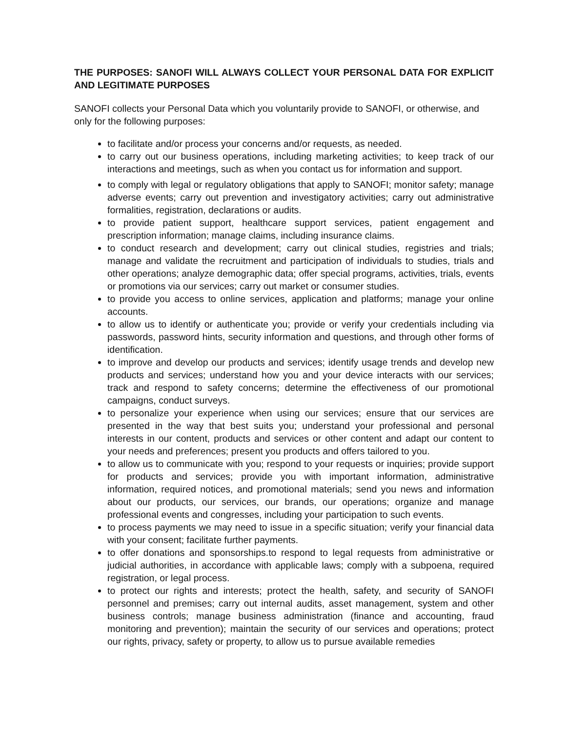THE PURPOSES: SANOFI WILL ALWAYS COLLECT YOUR PERSONAL DATA FOR EXPLICIT AND LEGITIMATE PURPOSES
SANOFI collects your Personal Data which you voluntarily provide to SANOFI, or otherwise, and only for the following purposes:
to facilitate and/or process your concerns and/or requests, as needed.
to carry out our business operations, including marketing activities; to keep track of our interactions and meetings, such as when you contact us for information and support.
to comply with legal or regulatory obligations that apply to SANOFI; monitor safety; manage adverse events; carry out prevention and investigatory activities; carry out administrative formalities, registration, declarations or audits.
to provide patient support, healthcare support services, patient engagement and prescription information; manage claims, including insurance claims.
to conduct research and development; carry out clinical studies, registries and trials; manage and validate the recruitment and participation of individuals to studies, trials and other operations; analyze demographic data; offer special programs, activities, trials, events or promotions via our services; carry out market or consumer studies.
to provide you access to online services, application and platforms; manage your online accounts.
to allow us to identify or authenticate you; provide or verify your credentials including via passwords, password hints, security information and questions, and through other forms of identification.
to improve and develop our products and services; identify usage trends and develop new products and services; understand how you and your device interacts with our services; track and respond to safety concerns; determine the effectiveness of our promotional campaigns, conduct surveys.
to personalize your experience when using our services; ensure that our services are presented in the way that best suits you; understand your professional and personal interests in our content, products and services or other content and adapt our content to your needs and preferences; present you products and offers tailored to you.
to allow us to communicate with you; respond to your requests or inquiries; provide support for products and services; provide you with important information, administrative information, required notices, and promotional materials; send you news and information about our products, our services, our brands, our operations; organize and manage professional events and congresses, including your participation to such events.
to process payments we may need to issue in a specific situation; verify your financial data with your consent; facilitate further payments.
to offer donations and sponsorships.to respond to legal requests from administrative or judicial authorities, in accordance with applicable laws; comply with a subpoena, required registration, or legal process.
to protect our rights and interests; protect the health, safety, and security of SANOFI personnel and premises; carry out internal audits, asset management, system and other business controls; manage business administration (finance and accounting, fraud monitoring and prevention); maintain the security of our services and operations; protect our rights, privacy, safety or property, to allow us to pursue available remedies